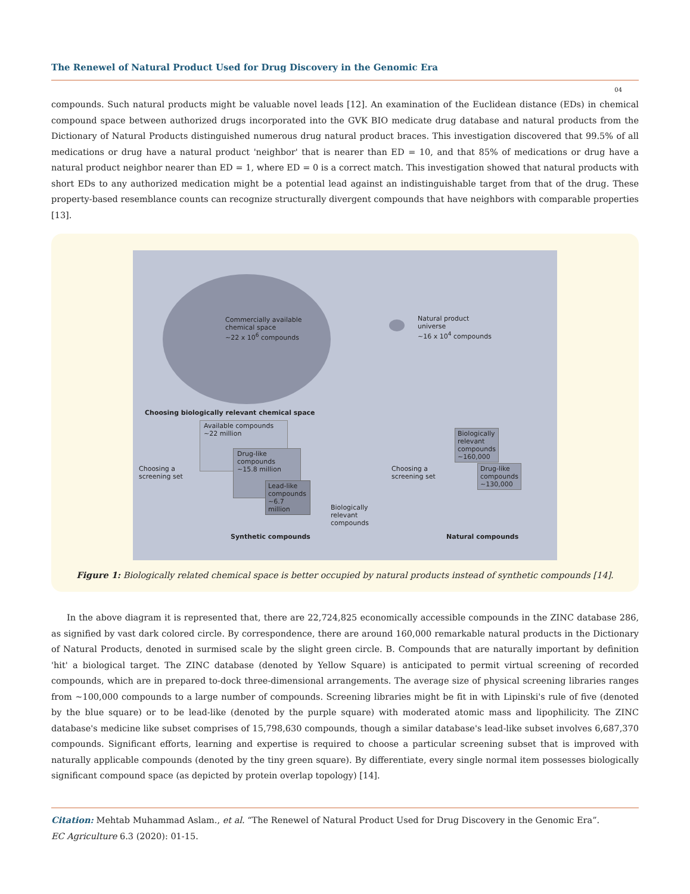The Renewel of Natural Product Used for Drug Discovery in the Genomic Era
04
compounds. Such natural products might be valuable novel leads [12]. An examination of the Euclidean distance (EDs) in chemical compound space between authorized drugs incorporated into the GVK BIO medicate drug database and natural products from the Dictionary of Natural Products distinguished numerous drug natural product braces. This investigation discovered that 99.5% of all medications or drug have a natural product 'neighbor' that is nearer than ED = 10, and that 85% of medications or drug have a natural product neighbor nearer than ED = 1, where ED = 0 is a correct match. This investigation showed that natural products with short EDs to any authorized medication might be a potential lead against an indistinguishable target from that of the drug. These property-based resemblance counts can recognize structurally divergent compounds that have neighbors with comparable properties [13].
Commercially available
chemical space
~22 x 10<sup>6</sup> compounds
Natural product
universe
~16 x 10<sup>4</sup> compounds
Choosing biologically relevant chemical space
Available compounds
~22 million
Drug-like compounds
~15.8 million
Lead-like compounds
~6.7 million
Biologically
relevant
compounds
Choosing a
screening set
Biologically
relevant
compounds
~160,000
Choosing a
screening set
Drug-like
compounds
~130,000
Synthetic compounds Natural compounds
Figure 1: Biologically related chemical space is better occupied by natural products instead of synthetic compounds [14].
In the above diagram it is represented that, there are 22,724,825 economically accessible compounds in the ZINC database 286, as signified by vast dark colored circle. By correspondence, there are around 160,000 remarkable natural products in the Dictionary of Natural Products, denoted in surmised scale by the slight green circle. B. Compounds that are naturally important by definition 'hit' a biological target. The ZINC database (denoted by Yellow Square) is anticipated to permit virtual screening of recorded compounds, which are in prepared to-dock three-dimensional arrangements. The average size of physical screening libraries ranges from ~100,000 compounds to a large number of compounds. Screening libraries might be fit in with Lipinski's rule of five (denoted by the blue square) or to be lead-like (denoted by the purple square) with moderated atomic mass and lipophilicity. The ZINC database's medicine like subset comprises of 15,798,630 compounds, though a similar database's lead-like subset involves 6,687,370 compounds. Significant efforts, learning and expertise is required to choose a particular screening subset that is improved with naturally applicable compounds (denoted by the tiny green square). By differentiate, every single normal item possesses biologically significant compound space (as depicted by protein overlap topology) [14].
Citation: Mehtab Muhammad Aslam., et al. “The Renewel of Natural Product Used for Drug Discovery in the Genomic Era”.
EC Agriculture 6.3 (2020): 01-15.